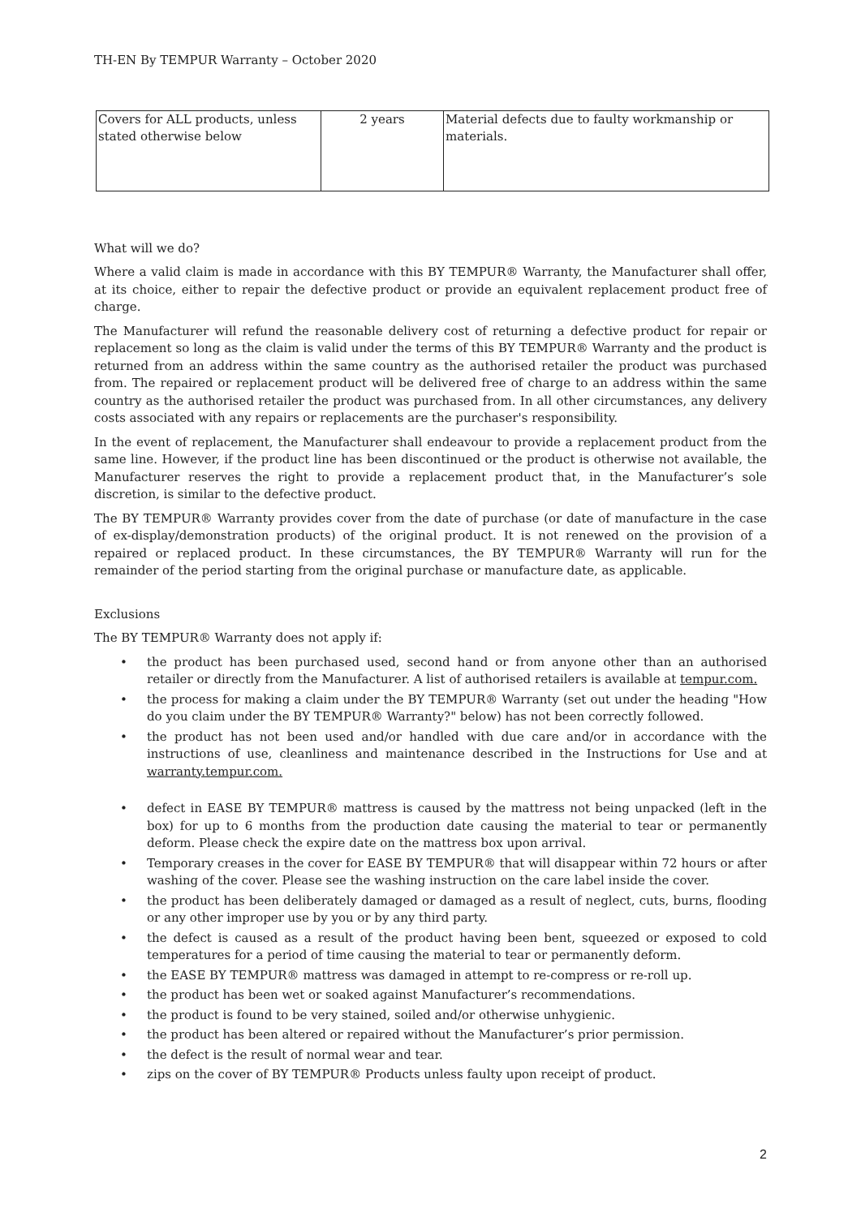TH-EN By TEMPUR Warranty – October 2020
| Covers for ALL products, unless stated otherwise below | 2 years | Material defects due to faulty workmanship or materials. |
What will we do?
Where a valid claim is made in accordance with this BY TEMPUR® Warranty, the Manufacturer shall offer, at its choice, either to repair the defective product or provide an equivalent replacement product free of charge.
The Manufacturer will refund the reasonable delivery cost of returning a defective product for repair or replacement so long as the claim is valid under the terms of this BY TEMPUR® Warranty and the product is returned from an address within the same country as the authorised retailer the product was purchased from. The repaired or replacement product will be delivered free of charge to an address within the same country as the authorised retailer the product was purchased from. In all other circumstances, any delivery costs associated with any repairs or replacements are the purchaser's responsibility.
In the event of replacement, the Manufacturer shall endeavour to provide a replacement product from the same line. However, if the product line has been discontinued or the product is otherwise not available, the Manufacturer reserves the right to provide a replacement product that, in the Manufacturer’s sole discretion, is similar to the defective product.
The BY TEMPUR® Warranty provides cover from the date of purchase (or date of manufacture in the case of ex-display/demonstration products) of the original product. It is not renewed on the provision of a repaired or replaced product. In these circumstances, the BY TEMPUR® Warranty will run for the remainder of the period starting from the original purchase or manufacture date, as applicable.
Exclusions
The BY TEMPUR® Warranty does not apply if:
• the product has been purchased used, second hand or from anyone other than an authorised retailer or directly from the Manufacturer. A list of authorised retailers is available at tempur.com.
• the process for making a claim under the BY TEMPUR® Warranty (set out under the heading "How do you claim under the BY TEMPUR® Warranty?" below) has not been correctly followed.
• the product has not been used and/or handled with due care and/or in accordance with the instructions of use, cleanliness and maintenance described in the Instructions for Use and at warranty.tempur.com.
• defect in EASE BY TEMPUR® mattress is caused by the mattress not being unpacked (left in the box) for up to 6 months from the production date causing the material to tear or permanently deform. Please check the expire date on the mattress box upon arrival.
• Temporary creases in the cover for EASE BY TEMPUR® that will disappear within 72 hours or after washing of the cover. Please see the washing instruction on the care label inside the cover.
• the product has been deliberately damaged or damaged as a result of neglect, cuts, burns, flooding or any other improper use by you or by any third party.
• the defect is caused as a result of the product having been bent, squeezed or exposed to cold temperatures for a period of time causing the material to tear or permanently deform.
• the EASE BY TEMPUR® mattress was damaged in attempt to re-compress or re-roll up.
• the product has been wet or soaked against Manufacturer’s recommendations.
• the product is found to be very stained, soiled and/or otherwise unhygienic.
• the product has been altered or repaired without the Manufacturer’s prior permission.
• the defect is the result of normal wear and tear.
• zips on the cover of BY TEMPUR® Products unless faulty upon receipt of product.
2